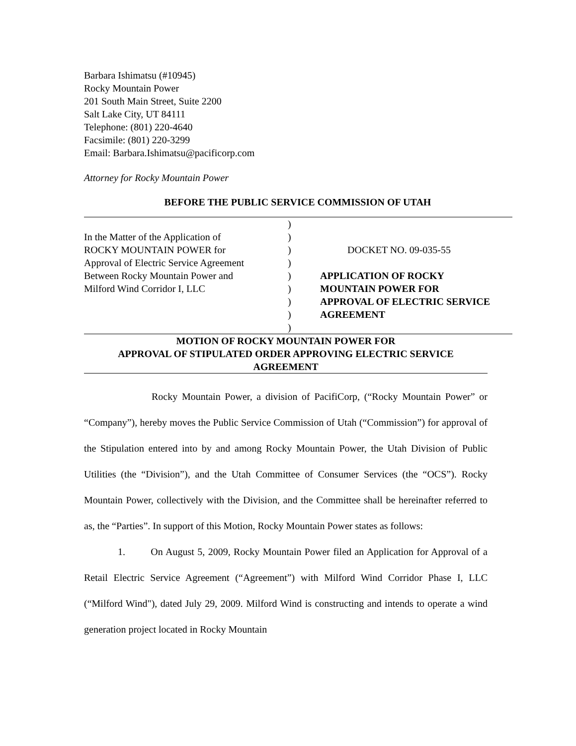Barbara Ishimatsu (#10945)
Rocky Mountain Power
201 South Main Street, Suite 2200
Salt Lake City, UT 84111
Telephone: (801) 220-4640
Facsimile: (801) 220-3299
Email: Barbara.Ishimatsu@pacificorp.com
Attorney for Rocky Mountain Power
BEFORE THE PUBLIC SERVICE COMMISSION OF UTAH
| In the Matter of the Application of ROCKY MOUNTAIN POWER for Approval of Electric Service Agreement Between Rocky Mountain Power and Milford Wind Corridor I, LLC | ) ) ) ) ) ) ) ) ) | DOCKET NO. 09-035-55 APPLICATION OF ROCKY MOUNTAIN POWER FOR APPROVAL OF ELECTRIC SERVICE AGREEMENT |
MOTION OF ROCKY MOUNTAIN POWER FOR
APPROVAL OF STIPULATED ORDER APPROVING ELECTRIC SERVICE
AGREEMENT
Rocky Mountain Power, a division of PacifiCorp, (“Rocky Mountain Power” or “Company”), hereby moves the Public Service Commission of Utah (“Commission”) for approval of the Stipulation entered into by and among Rocky Mountain Power, the Utah Division of Public Utilities (the “Division”), and the Utah Committee of Consumer Services (the “OCS”). Rocky Mountain Power, collectively with the Division, and the Committee shall be hereinafter referred to as, the “Parties”. In support of this Motion, Rocky Mountain Power states as follows:
1. On August 5, 2009, Rocky Mountain Power filed an Application for Approval of a Retail Electric Service Agreement (“Agreement”) with Milford Wind Corridor Phase I, LLC (“Milford Wind"), dated July 29, 2009. Milford Wind is constructing and intends to operate a wind generation project located in Rocky Mountain